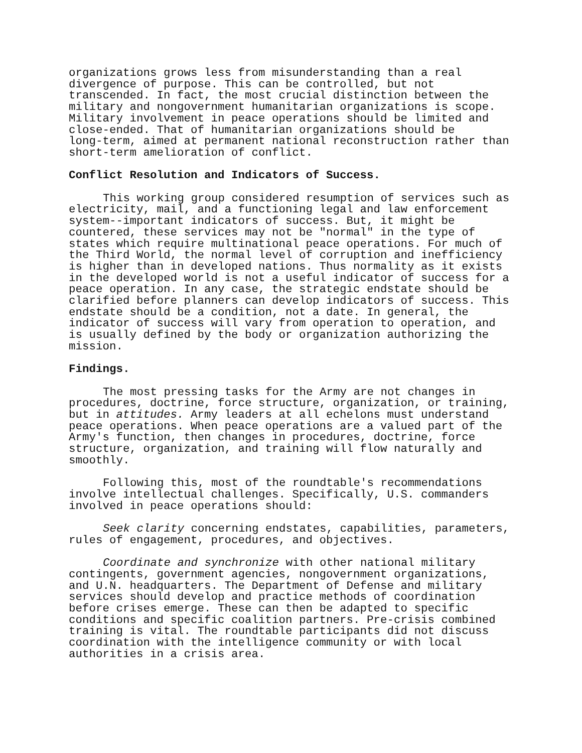organizations grows less from misunderstanding than a real divergence of purpose. This can be controlled, but not transcended. In fact, the most crucial distinction between the military and nongovernment humanitarian organizations is scope. Military involvement in peace operations should be limited and close-ended. That of humanitarian organizations should be long-term, aimed at permanent national reconstruction rather than short-term amelioration of conflict.
Conflict Resolution and Indicators of Success.
This working group considered resumption of services such as electricity, mail, and a functioning legal and law enforcement system--important indicators of success. But, it might be countered, these services may not be "normal" in the type of states which require multinational peace operations. For much of the Third World, the normal level of corruption and inefficiency is higher than in developed nations. Thus normality as it exists in the developed world is not a useful indicator of success for a peace operation. In any case, the strategic endstate should be clarified before planners can develop indicators of success. This endstate should be a condition, not a date. In general, the indicator of success will vary from operation to operation, and is usually defined by the body or organization authorizing the mission.
Findings.
The most pressing tasks for the Army are not changes in procedures, doctrine, force structure, organization, or training, but in attitudes. Army leaders at all echelons must understand peace operations. When peace operations are a valued part of the Army's function, then changes in procedures, doctrine, force structure, organization, and training will flow naturally and smoothly.
Following this, most of the roundtable's recommendations involve intellectual challenges. Specifically, U.S. commanders involved in peace operations should:
Seek clarity concerning endstates, capabilities, parameters, rules of engagement, procedures, and objectives.
Coordinate and synchronize with other national military contingents, government agencies, nongovernment organizations, and U.N. headquarters. The Department of Defense and military services should develop and practice methods of coordination before crises emerge. These can then be adapted to specific conditions and specific coalition partners. Pre-crisis combined training is vital. The roundtable participants did not discuss coordination with the intelligence community or with local authorities in a crisis area.